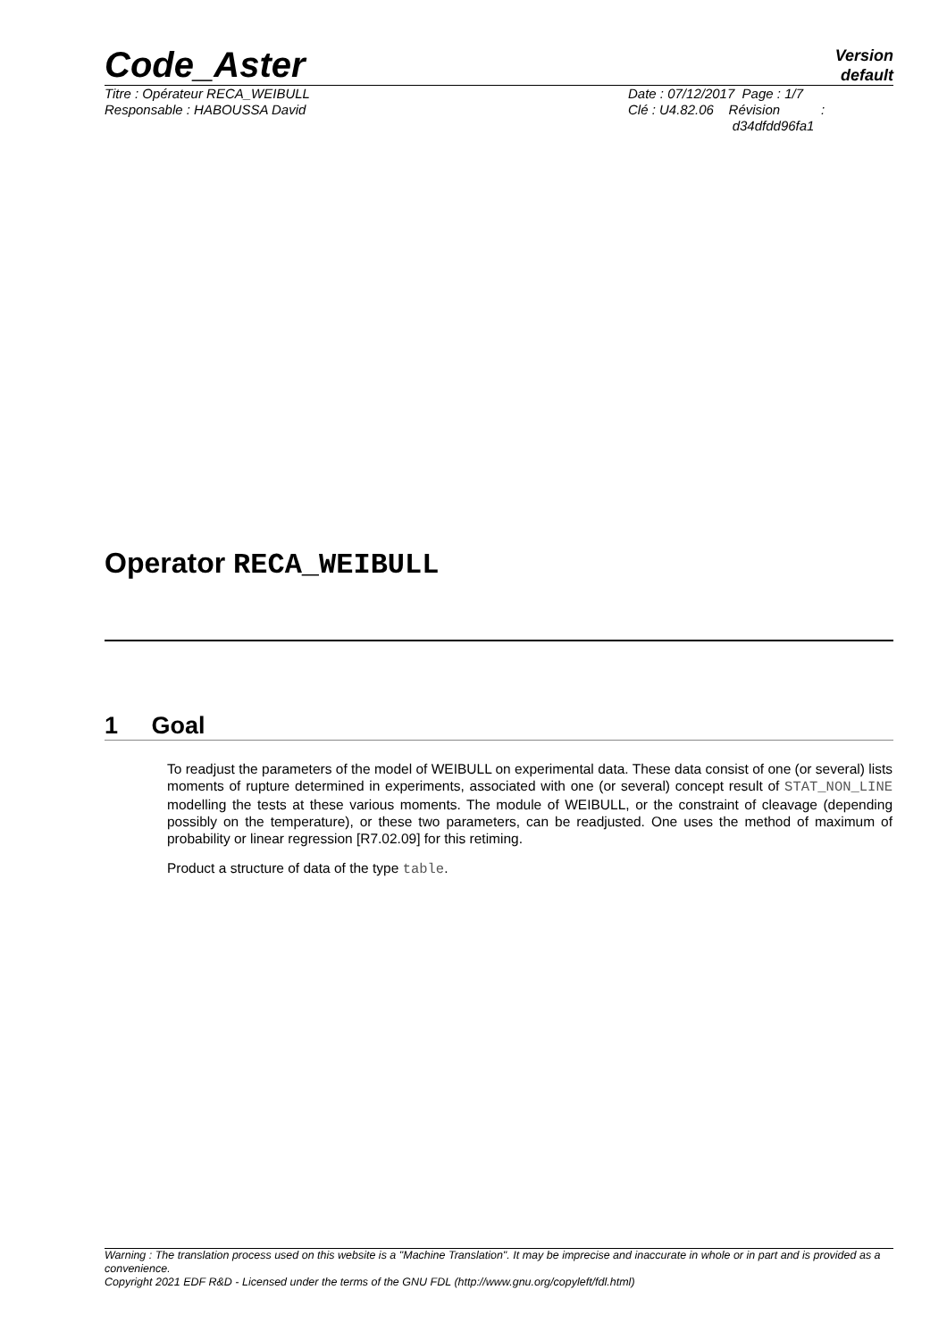Code_Aster
Version
default
Titre : Opérateur RECA_WEIBULL
Responsable : HABOUSSA David
Date : 07/12/2017 Page : 1/7
Clé : U4.82.06 Révision :
d34dfdd96fa1
Operator RECA_WEIBULL
1 Goal
To readjust the parameters of the model of WEIBULL on experimental data. These data consist of one (or several) lists moments of rupture determined in experiments, associated with one (or several) concept result of STAT_NON_LINE modelling the tests at these various moments. The module of WEIBULL, or the constraint of cleavage (depending possibly on the temperature), or these two parameters, can be readjusted. One uses the method of maximum of probability or linear regression [R7.02.09] for this retiming.
Product a structure of data of the type table.
Warning : The translation process used on this website is a "Machine Translation". It may be imprecise and inaccurate in whole or in part and is provided as a convenience.
Copyright 2021 EDF R&D - Licensed under the terms of the GNU FDL (http://www.gnu.org/copyleft/fdl.html)